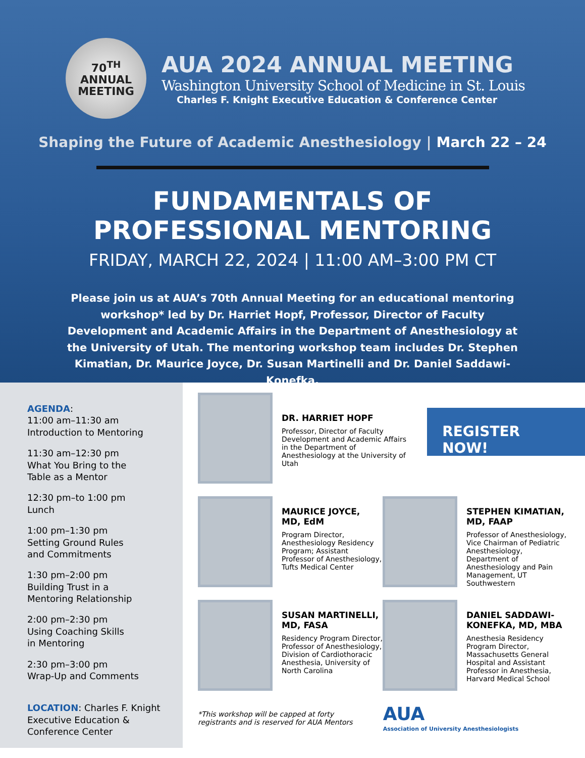70<sup>TH</sup>
ANNUAL
MEETING
AUA 2024 ANNUAL MEETING
Washington University School of Medicine in St. Louis
Charles F. Knight Executive Education & Conference Center
Shaping the Future of Academic Anesthesiology | March 22 – 24
FUNDAMENTALS OF
PROFESSIONAL MENTORING
FRIDAY, MARCH 22, 2024 | 11:00 AM–3:00 PM CT
Please join us at AUA’s 70th Annual Meeting for an educational mentoring workshop* led by Dr. Harriet Hopf, Professor, Director of Faculty Development and Academic Affairs in the Department of Anesthesiology at the University of Utah. The mentoring workshop team includes Dr. Stephen Kimatian, Dr. Maurice Joyce, Dr. Susan Martinelli and Dr. Daniel Saddawi-Konefka.
AGENDA:
11:00 am–11:30 am
Introduction to Mentoring
11:30 am–12:30 pm
What You Bring to the
Table as a Mentor
12:30 pm–to 1:00 pm
Lunch
1:00 pm–1:30 pm
Setting Ground Rules
and Commitments
1:30 pm–2:00 pm
Building Trust in a
Mentoring Relationship
2:00 pm–2:30 pm
Using Coaching Skills
in Mentoring
2:30 pm–3:00 pm
Wrap-Up and Comments
LOCATION: Charles F. Knight Executive Education & Conference Center
DR. HARRIET HOPF
Professor, Director of Faculty Development and Academic Affairs in the Department of Anesthesiology at the University of Utah
REGISTER NOW!
MAURICE JOYCE,
MD, EdM
Program Director, Anesthesiology Residency Program; Assistant Professor of Anesthesiology, Tufts Medical Center
SUSAN MARTINELLI, MD, FASA
Residency Program Director, Professor of Anesthesiology, Division of Cardiothoracic Anesthesia, University of North Carolina
STEPHEN KIMATIAN,
MD, FAAP
Professor of Anesthesiology, Vice Chairman of Pediatric Anesthesiology, Department of Anesthesiology and Pain Management, UT Southwestern
DANIEL SADDAWI-KONEFKA, MD, MBA
Anesthesia Residency Program Director, Massachusetts General Hospital and Assistant Professor in Anesthesia, Harvard Medical School
*This workshop will be capped at forty
registrants and is reserved for AUA Mentors
AUA
Association of University Anesthesiologists